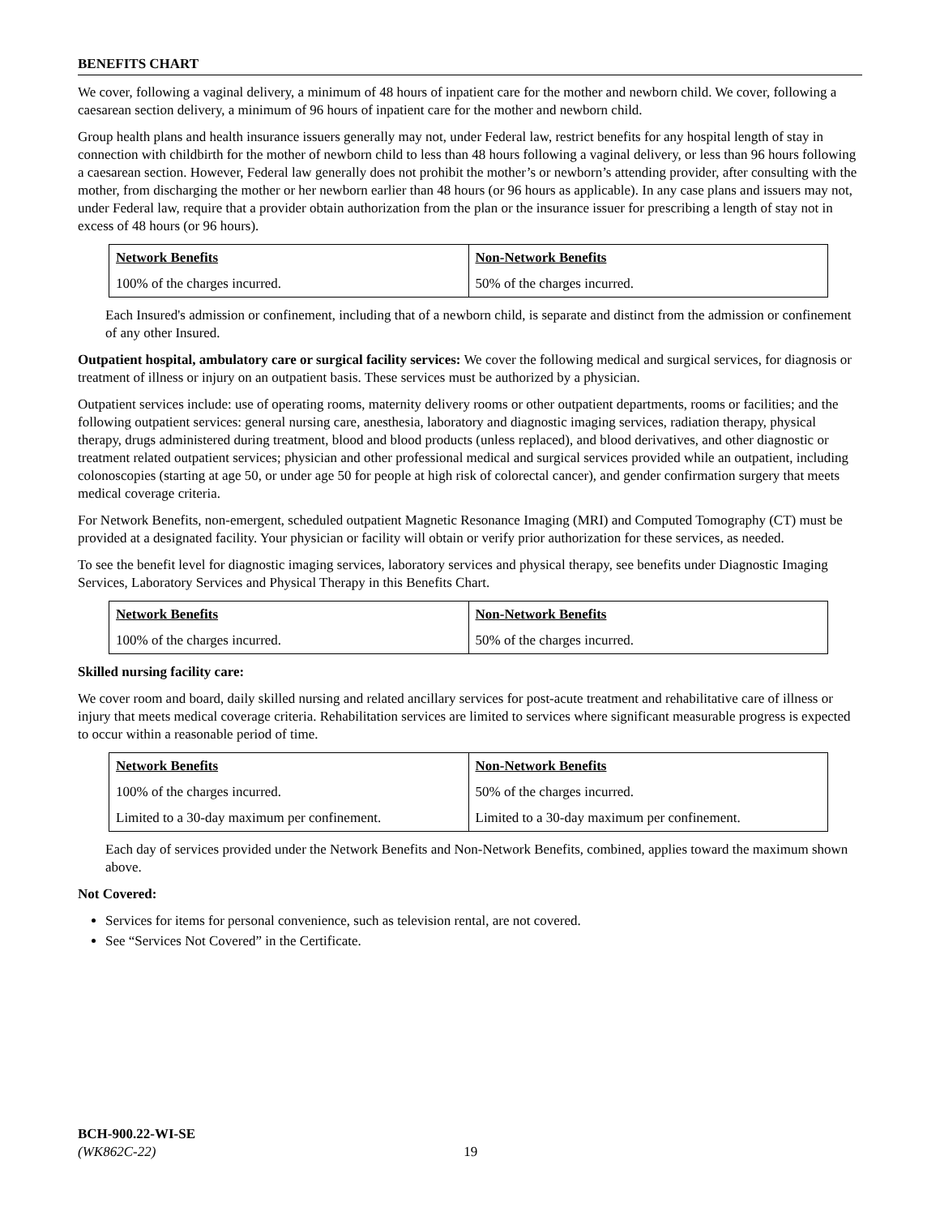BENEFITS CHART
We cover, following a vaginal delivery, a minimum of 48 hours of inpatient care for the mother and newborn child. We cover, following a caesarean section delivery, a minimum of 96 hours of inpatient care for the mother and newborn child.
Group health plans and health insurance issuers generally may not, under Federal law, restrict benefits for any hospital length of stay in connection with childbirth for the mother of newborn child to less than 48 hours following a vaginal delivery, or less than 96 hours following a caesarean section. However, Federal law generally does not prohibit the mother’s or newborn’s attending provider, after consulting with the mother, from discharging the mother or her newborn earlier than 48 hours (or 96 hours as applicable). In any case plans and issuers may not, under Federal law, require that a provider obtain authorization from the plan or the insurance issuer for prescribing a length of stay not in excess of 48 hours (or 96 hours).
| Network Benefits | Non-Network Benefits |
| --- | --- |
| 100% of the charges incurred. | 50% of the charges incurred. |
Each Insured's admission or confinement, including that of a newborn child, is separate and distinct from the admission or confinement of any other Insured.
Outpatient hospital, ambulatory care or surgical facility services: We cover the following medical and surgical services, for diagnosis or treatment of illness or injury on an outpatient basis. These services must be authorized by a physician.
Outpatient services include: use of operating rooms, maternity delivery rooms or other outpatient departments, rooms or facilities; and the following outpatient services: general nursing care, anesthesia, laboratory and diagnostic imaging services, radiation therapy, physical therapy, drugs administered during treatment, blood and blood products (unless replaced), and blood derivatives, and other diagnostic or treatment related outpatient services; physician and other professional medical and surgical services provided while an outpatient, including colonoscopies (starting at age 50, or under age 50 for people at high risk of colorectal cancer), and gender confirmation surgery that meets medical coverage criteria.
For Network Benefits, non-emergent, scheduled outpatient Magnetic Resonance Imaging (MRI) and Computed Tomography (CT) must be provided at a designated facility. Your physician or facility will obtain or verify prior authorization for these services, as needed.
To see the benefit level for diagnostic imaging services, laboratory services and physical therapy, see benefits under Diagnostic Imaging Services, Laboratory Services and Physical Therapy in this Benefits Chart.
| Network Benefits | Non-Network Benefits |
| --- | --- |
| 100% of the charges incurred. | 50% of the charges incurred. |
Skilled nursing facility care:
We cover room and board, daily skilled nursing and related ancillary services for post-acute treatment and rehabilitative care of illness or injury that meets medical coverage criteria. Rehabilitation services are limited to services where significant measurable progress is expected to occur within a reasonable period of time.
| Network Benefits | Non-Network Benefits |
| --- | --- |
| 100% of the charges incurred. | 50% of the charges incurred. |
| Limited to a 30-day maximum per confinement. | Limited to a 30-day maximum per confinement. |
Each day of services provided under the Network Benefits and Non-Network Benefits, combined, applies toward the maximum shown above.
Not Covered:
Services for items for personal convenience, such as television rental, are not covered.
See “Services Not Covered” in the Certificate.
BCH-900.22-WI-SE
(WK862C-22) 19